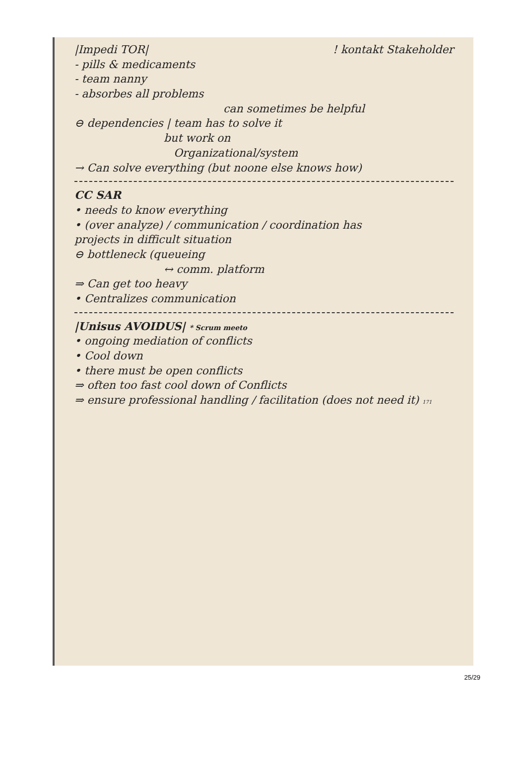|Impedi TOR| ! kontakt Stakeholder
- pills & medicaments
- team nanny
- absorbes all problems
can sometimes be helpful
⊖ dependencies | team has to solve it
but work on
Organizational/system
→ Can solve everything (but noone else knows how)
CC SAR
• needs to know everything
• (over analyze) / communication / coordination has
projects in difficult situation
⊖ bottleneck (queueing
↔ comm. platform
⇒ Can get too heavy
• Centralizes communication
|Unisus AVOIDUS| * Scrum meeto
• ongoing mediation of conflicts
• Cool down
• there must be open conflicts
⇒ often too fast cool down of Conflicts
⇒ ensure professional handling / facilitation (does not need it) 171
25/29